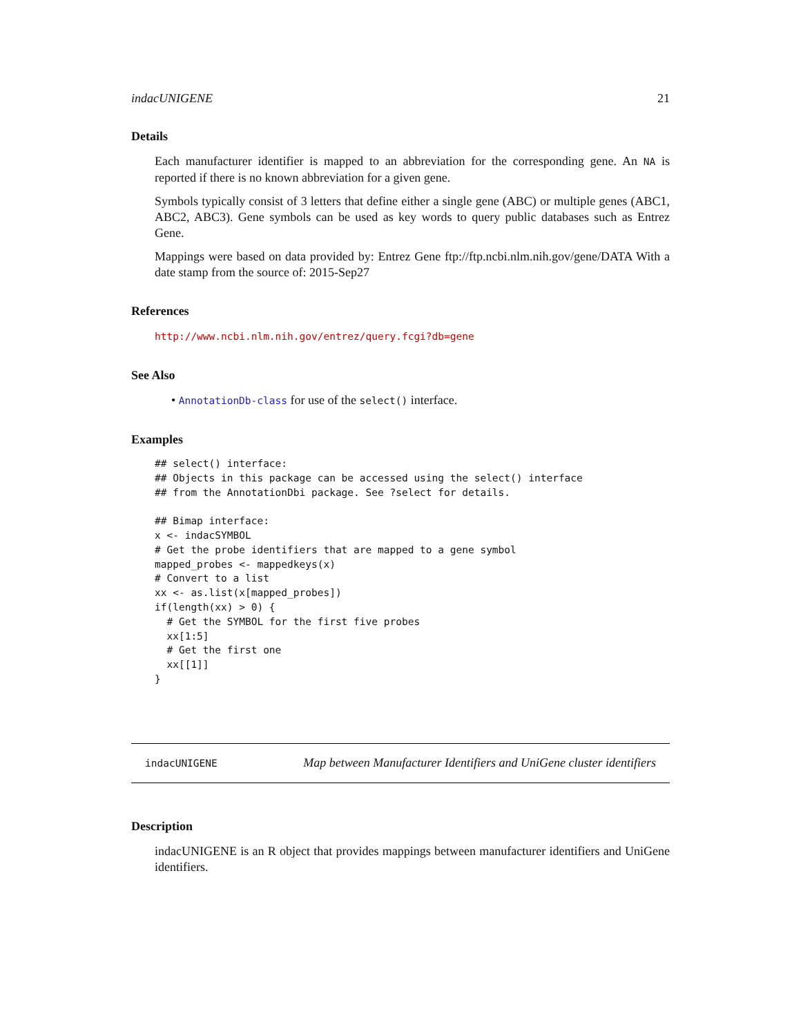indacUNIGENE 21
Details
Each manufacturer identifier is mapped to an abbreviation for the corresponding gene. An NA is reported if there is no known abbreviation for a given gene.
Symbols typically consist of 3 letters that define either a single gene (ABC) or multiple genes (ABC1, ABC2, ABC3). Gene symbols can be used as key words to query public databases such as Entrez Gene.
Mappings were based on data provided by: Entrez Gene ftp://ftp.ncbi.nlm.nih.gov/gene/DATA With a date stamp from the source of: 2015-Sep27
References
http://www.ncbi.nlm.nih.gov/entrez/query.fcgi?db=gene
See Also
• AnnotationDb-class for use of the select() interface.
Examples
## select() interface:
## Objects in this package can be accessed using the select() interface
## from the AnnotationDbi package. See ?select for details.

## Bimap interface:
x <- indacSYMBOL
# Get the probe identifiers that are mapped to a gene symbol
mapped_probes <- mappedkeys(x)
# Convert to a list
xx <- as.list(x[mapped_probes])
if(length(xx) > 0) {
  # Get the SYMBOL for the first five probes
  xx[1:5]
  # Get the first one
  xx[[1]]
}
indacUNIGENE Map between Manufacturer Identifiers and UniGene cluster identifiers
Description
indacUNIGENE is an R object that provides mappings between manufacturer identifiers and UniGene identifiers.